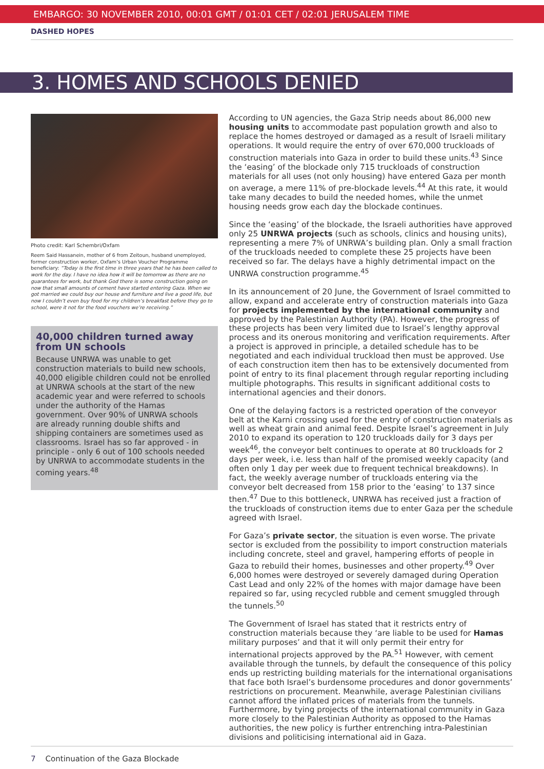EMBARGO: 30 NOVEMBER 2010, 00:01 GMT / 01:01 CET / 02:01 JERUSALEM TIME
DASHED HOPES
3. HOMES AND SCHOOLS DENIED
Photo credit: Karl Schembri/Oxfam
Reem Said Hassanein, mother of 6 from Zeitoun, husband unemployed, former construction worker, Oxfam’s Urban Voucher Programme beneficiary: “Today is the first time in three years that he has been called to work for the day. I have no idea how it will be tomorrow as there are no guarantees for work, but thank God there is some construction going on now that small amounts of cement have started entering Gaza. When we got married we could buy our house and furniture and live a good life, but now I couldn’t even buy food for my children’s breakfast before they go to school, were it not for the food vouchers we’re receiving.”
40,000 children turned away from UN schools
Because UNRWA was unable to get construction materials to build new schools, 40,000 eligible children could not be enrolled at UNRWA schools at the start of the new academic year and were referred to schools under the authority of the Hamas government. Over 90% of UNRWA schools are already running double shifts and shipping containers are sometimes used as classrooms. Israel has so far approved - in principle - only 6 out of 100 schools needed by UNRWA to accommodate students in the coming years.<sup>48</sup>
According to UN agencies, the Gaza Strip needs about 86,000 new housing units to accommodate past population growth and also to replace the homes destroyed or damaged as a result of Israeli military operations. It would require the entry of over 670,000 truckloads of construction materials into Gaza in order to build these units.<sup>43</sup> Since the ‘easing’ of the blockade only 715 truckloads of construction materials for all uses (not only housing) have entered Gaza per month on average, a mere 11% of pre-blockade levels.<sup>44</sup> At this rate, it would take many decades to build the needed homes, while the unmet housing needs grow each day the blockade continues.
Since the ‘easing’ of the blockade, the Israeli authorities have approved only 25 UNRWA projects (such as schools, clinics and housing units), representing a mere 7% of UNRWA’s building plan. Only a small fraction of the truckloads needed to complete these 25 projects have been received so far. The delays have a highly detrimental impact on the UNRWA construction programme.<sup>45</sup>
In its announcement of 20 June, the Government of Israel committed to allow, expand and accelerate entry of construction materials into Gaza for projects implemented by the international community and approved by the Palestinian Authority (PA). However, the progress of these projects has been very limited due to Israel’s lengthy approval process and its onerous monitoring and verification requirements. After a project is approved in principle, a detailed schedule has to be negotiated and each individual truckload then must be approved. Use of each construction item then has to be extensively documented from point of entry to its final placement through regular reporting including multiple photographs. This results in significant additional costs to international agencies and their donors.
One of the delaying factors is a restricted operation of the conveyor belt at the Karni crossing used for the entry of construction materials as well as wheat grain and animal feed. Despite Israel’s agreement in July 2010 to expand its operation to 120 truckloads daily for 3 days per week<sup>46</sup>, the conveyor belt continues to operate at 80 truckloads for 2 days per week, i.e. less than half of the promised weekly capacity (and often only 1 day per week due to frequent technical breakdowns). In fact, the weekly average number of truckloads entering via the conveyor belt decreased from 158 prior to the ‘easing’ to 137 since then.<sup>47</sup> Due to this bottleneck, UNRWA has received just a fraction of the truckloads of construction items due to enter Gaza per the schedule agreed with Israel.
For Gaza’s private sector, the situation is even worse. The private sector is excluded from the possibility to import construction materials including concrete, steel and gravel, hampering efforts of people in Gaza to rebuild their homes, businesses and other property.<sup>49</sup> Over 6,000 homes were destroyed or severely damaged during Operation Cast Lead and only 22% of the homes with major damage have been repaired so far, using recycled rubble and cement smuggled through the tunnels.<sup>50</sup>
The Government of Israel has stated that it restricts entry of construction materials because they ‘are liable to be used for Hamas military purposes’ and that it will only permit their entry for international projects approved by the PA.<sup>51</sup> However, with cement available through the tunnels, by default the consequence of this policy ends up restricting building materials for the international organisations that face both Israel’s burdensome procedures and donor governments’ restrictions on procurement. Meanwhile, average Palestinian civilians cannot afford the inflated prices of materials from the tunnels. Furthermore, by tying projects of the international community in Gaza more closely to the Palestinian Authority as opposed to the Hamas authorities, the new policy is further entrenching intra-Palestinian divisions and politicising international aid in Gaza.
7 Continuation of the Gaza Blockade